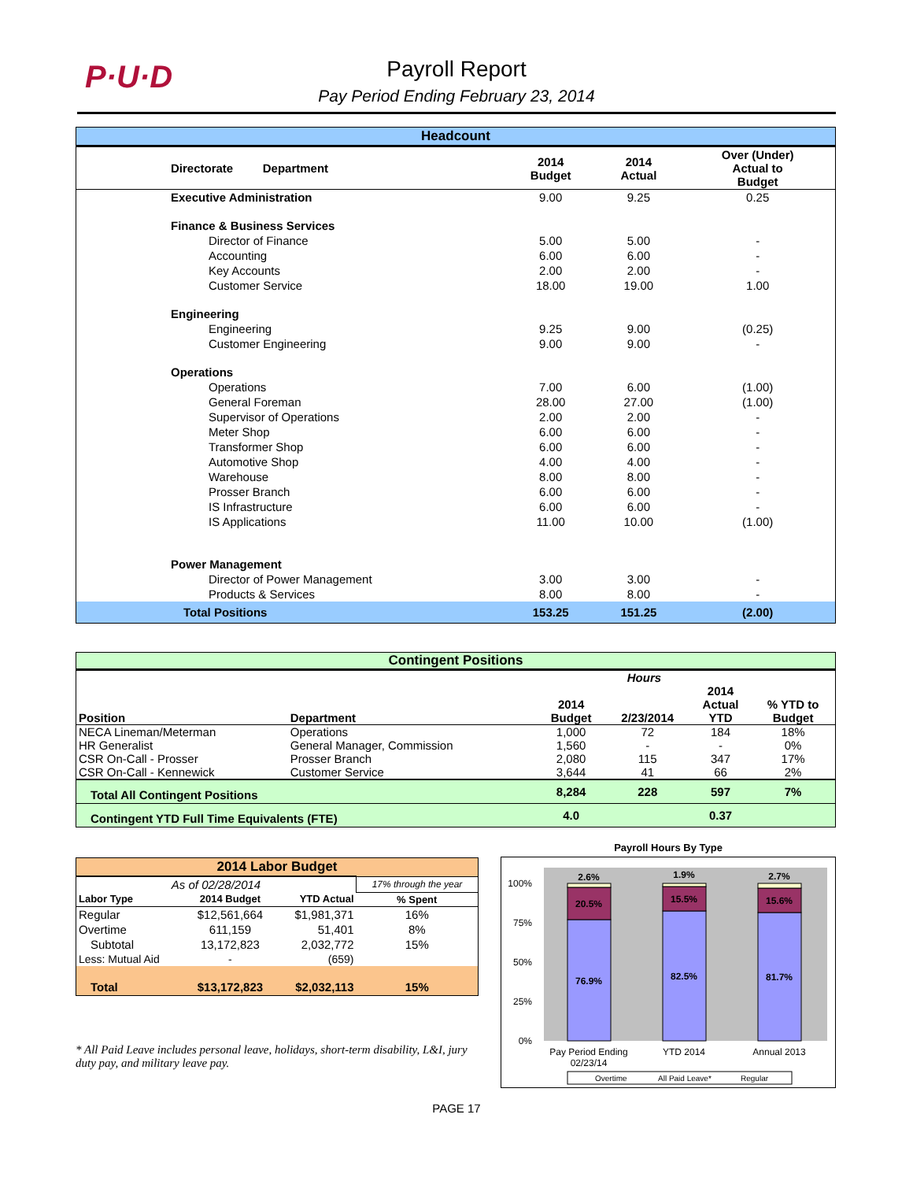P·U·D
Payroll Report
Pay Period Ending February 23, 2014
| Headcount | | | |
| Directorate Department | 2014 Budget | 2014 Actual | Over (Under) Actual to Budget |
| Executive Administration | 9.00 | 9.25 | 0.25 |
| Finance & Business Services | | | |
| Director of Finance | 5.00 | 5.00 | - |
| Accounting | 6.00 | 6.00 | - |
| Key Accounts | 2.00 | 2.00 | - |
| Customer Service | 18.00 | 19.00 | 1.00 |
| Engineering | | | |
| Engineering | 9.25 | 9.00 | (0.25) |
| Customer Engineering | 9.00 | 9.00 | - |
| Operations | | | |
| Operations | 7.00 | 6.00 | (1.00) |
| General Foreman | 28.00 | 27.00 | (1.00) |
| Supervisor of Operations | 2.00 | 2.00 | - |
| Meter Shop | 6.00 | 6.00 | - |
| Transformer Shop | 6.00 | 6.00 | - |
| Automotive Shop | 4.00 | 4.00 | - |
| Warehouse | 8.00 | 8.00 | - |
| Prosser Branch | 6.00 | 6.00 | - |
| IS Infrastructure | 6.00 | 6.00 | - |
| IS Applications | 11.00 | 10.00 | (1.00) |
| Power Management | | | |
| Director of Power Management | 3.00 | 3.00 | - |
| Products & Services | 8.00 | 8.00 | - |
| Total Positions | 153.25 | 151.25 | (2.00) |
| Contingent Positions | | | | | |
| | | Hours | | | |
| Position | Department | 2014 Budget | 2/23/2014 | 2014 Actual YTD | % YTD to Budget |
| NECA Lineman/Meterman | Operations | 1,000 | 72 | 184 | 18% |
| HR Generalist | General Manager, Commission | 1,560 | - | - | 0% |
| CSR On-Call - Prosser | Prosser Branch | 2,080 | 115 | 347 | 17% |
| CSR On-Call - Kennewick | Customer Service | 3,644 | 41 | 66 | 2% |
| Total All Contingent Positions | | 8,284 | 228 | 597 | 7% |
| Contingent YTD Full Time Equivalents (FTE) | | 4.0 | | 0.37 | |
| 2014 Labor Budget | | | |
| As of 02/28/2014 | | | 17% through the year |
| Labor Type | 2014 Budget | YTD Actual | % Spent |
| Regular | $12,561,664 | $1,981,371 | 16% |
| Overtime | 611,159 | 51,401 | 8% |
| Subtotal | 13,172,823 | 2,032,772 | 15% |
| Less: Mutual Aid | - | (659) | |
| Total | $13,172,823 | $2,032,113 | 15% |
* All Paid Leave includes personal leave, holidays, short-term disability, L&I, jury duty pay, and military leave pay.
Payroll Hours By Type
100%
75%
50%
25%
0%
2.6%
20.5%
76.9%
1.9%
15.5%
82.5%
2.7%
15.6%
81.7%
Pay Period Ending
02/23/14
YTD 2014
Annual 2013
Overtime
All Paid Leave*
Regular
PAGE 17